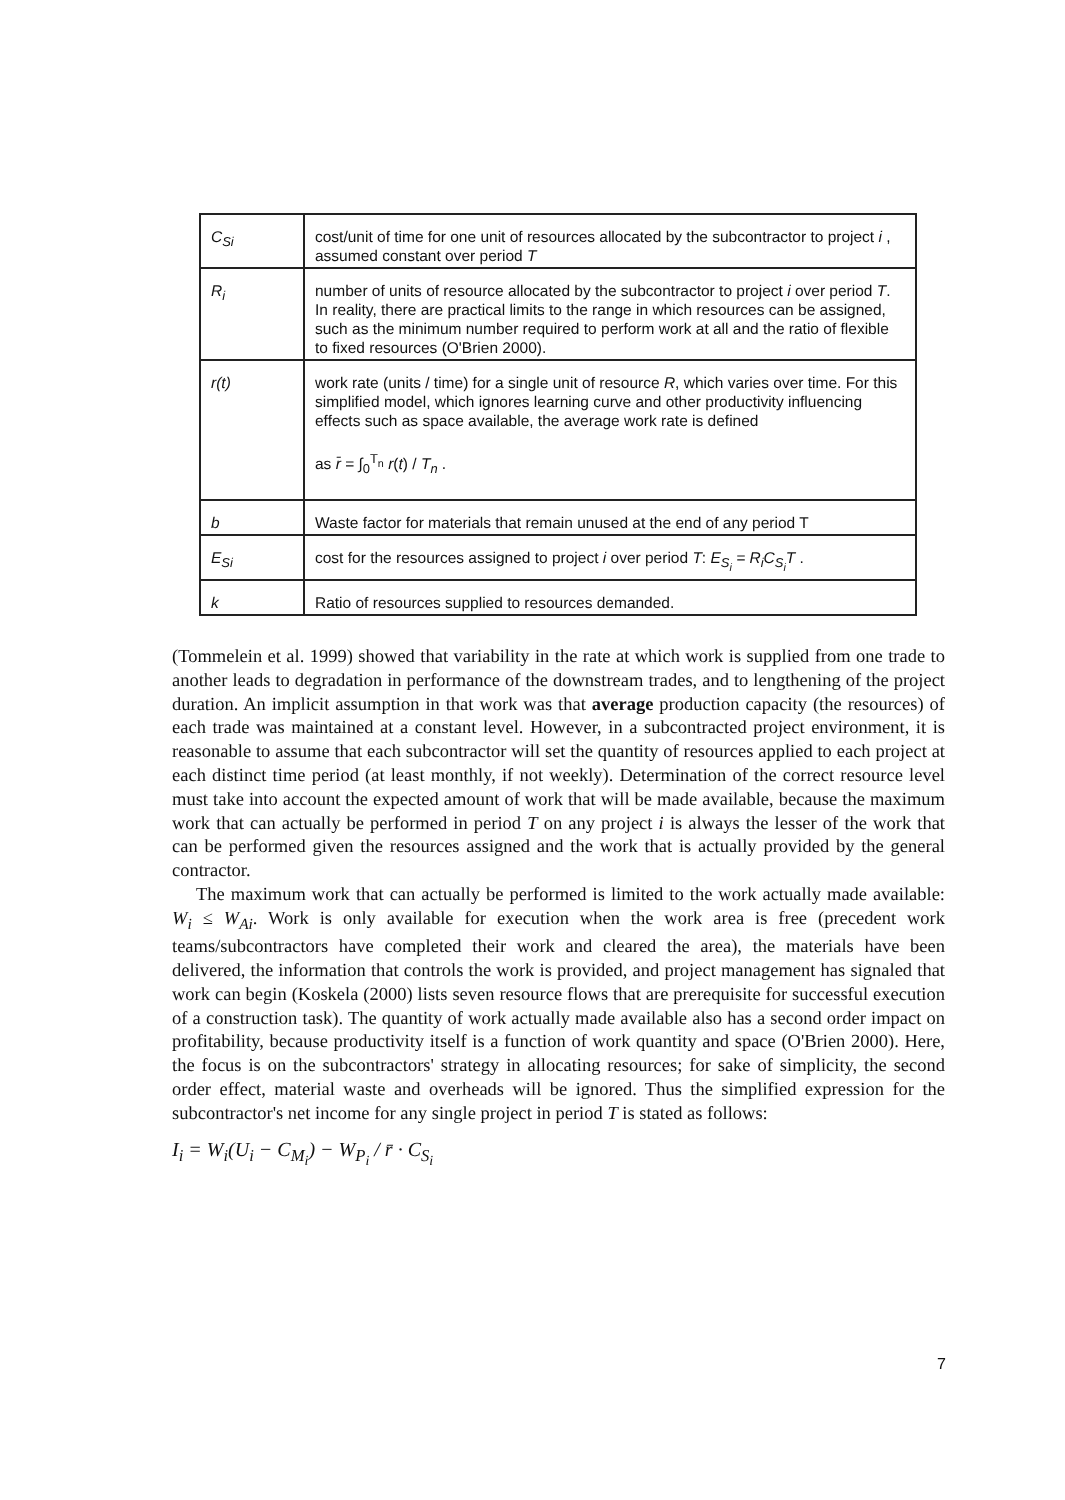| C<sub>Si</sub> | cost/unit of time for one unit of resources allocated by the subcontractor to project i , assumed constant over period T |
| R<sub>i</sub> | number of units of resource allocated by the subcontractor to project i over period T . In reality, there are practical limits to the range in which resources can be assigned, such as the minimum number required to perform work at all and the ratio of flexible to fixed resources (O'Brien 2000). |
| r(t) | work rate (units / time) for a single unit of resource R , which varies over time. For this simplified model, which ignores learning curve and other productivity influencing effects such as space available, the average work rate is defined as r̄ = ∫<sub>0</sub><sup>T<sub>n</sub></sup> r ( t ) / T<sub>n</sub> . |
| b | Waste factor for materials that remain unused at the end of any period T |
| E<sub>Si</sub> | cost for the resources assigned to project i over period T : E<sub>S<sub>i</sub></sub> = R<sub>i</sub>C<sub>S<sub>i</sub></sub>T . |
| k | Ratio of resources supplied to resources demanded. |
(Tommelein et al. 1999) showed that variability in the rate at which work is supplied from one trade to another leads to degradation in performance of the downstream trades, and to lengthening of the project duration. An implicit assumption in that work was that average production capacity (the resources) of each trade was maintained at a constant level. However, in a subcontracted project environment, it is reasonable to assume that each subcontractor will set the quantity of resources applied to each project at each distinct time period (at least monthly, if not weekly). Determination of the correct resource level must take into account the expected amount of work that will be made available, because the maximum work that can actually be performed in period T on any project i is always the lesser of the work that can be performed given the resources assigned and the work that is actually provided by the general contractor.
The maximum work that can actually be performed is limited to the work actually made available: W<sub>i</sub> ≤ W<sub>Ai</sub>. Work is only available for execution when the work area is free (precedent work teams/subcontractors have completed their work and cleared the area), the materials have been delivered, the information that controls the work is provided, and project management has signaled that work can begin (Koskela (2000) lists seven resource flows that are prerequisite for successful execution of a construction task). The quantity of work actually made available also has a second order impact on profitability, because productivity itself is a function of work quantity and space (O'Brien 2000). Here, the focus is on the subcontractors' strategy in allocating resources; for sake of simplicity, the second order effect, material waste and overheads will be ignored. Thus the simplified expression for the subcontractor's net income for any single project in period T is stated as follows:
I<sub>i</sub> = W<sub>i</sub>(U<sub>i</sub> − C<sub>M<sub>i</sub></sub>) − W<sub>P<sub>i</sub></sub> / r̄ · C<sub>S<sub>i</sub></sub>
7